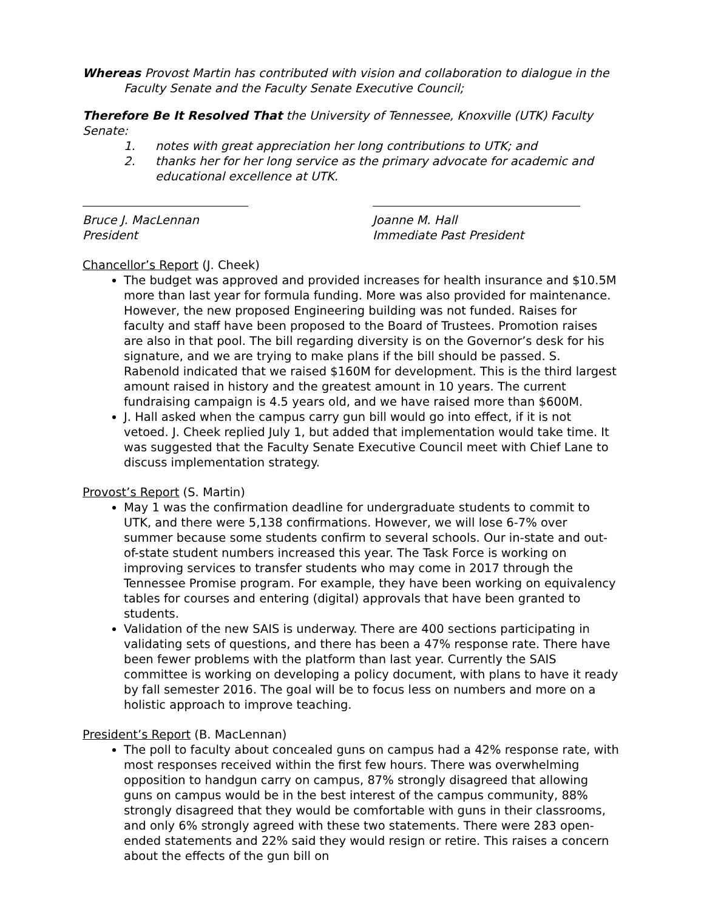Whereas Provost Martin has contributed with vision and collaboration to dialogue in the
Faculty Senate and the Faculty Senate Executive Council;
Therefore Be It Resolved That the University of Tennessee, Knoxville (UTK) Faculty Senate:
1. notes with great appreciation her long contributions to UTK; and
2. thanks her for her long service as the primary advocate for academic and educational excellence at UTK.
Bruce J. MacLennan
President
Joanne M. Hall
Immediate Past President
Chancellor’s Report (J. Cheek)
The budget was approved and provided increases for health insurance and $10.5M more than last year for formula funding. More was also provided for maintenance. However, the new proposed Engineering building was not funded. Raises for faculty and staff have been proposed to the Board of Trustees. Promotion raises are also in that pool. The bill regarding diversity is on the Governor’s desk for his signature, and we are trying to make plans if the bill should be passed. S. Rabenold indicated that we raised $160M for development. This is the third largest amount raised in history and the greatest amount in 10 years. The current fundraising campaign is 4.5 years old, and we have raised more than $600M.
J. Hall asked when the campus carry gun bill would go into effect, if it is not vetoed. J. Cheek replied July 1, but added that implementation would take time. It was suggested that the Faculty Senate Executive Council meet with Chief Lane to discuss implementation strategy.
Provost’s Report (S. Martin)
May 1 was the confirmation deadline for undergraduate students to commit to UTK, and there were 5,138 confirmations. However, we will lose 6-7% over summer because some students confirm to several schools. Our in-state and out-of-state student numbers increased this year. The Task Force is working on improving services to transfer students who may come in 2017 through the Tennessee Promise program. For example, they have been working on equivalency tables for courses and entering (digital) approvals that have been granted to students.
Validation of the new SAIS is underway. There are 400 sections participating in validating sets of questions, and there has been a 47% response rate. There have been fewer problems with the platform than last year. Currently the SAIS committee is working on developing a policy document, with plans to have it ready by fall semester 2016. The goal will be to focus less on numbers and more on a holistic approach to improve teaching.
President’s Report (B. MacLennan)
The poll to faculty about concealed guns on campus had a 42% response rate, with most responses received within the first few hours. There was overwhelming opposition to handgun carry on campus, 87% strongly disagreed that allowing guns on campus would be in the best interest of the campus community, 88% strongly disagreed that they would be comfortable with guns in their classrooms, and only 6% strongly agreed with these two statements. There were 283 open-ended statements and 22% said they would resign or retire. This raises a concern about the effects of the gun bill on